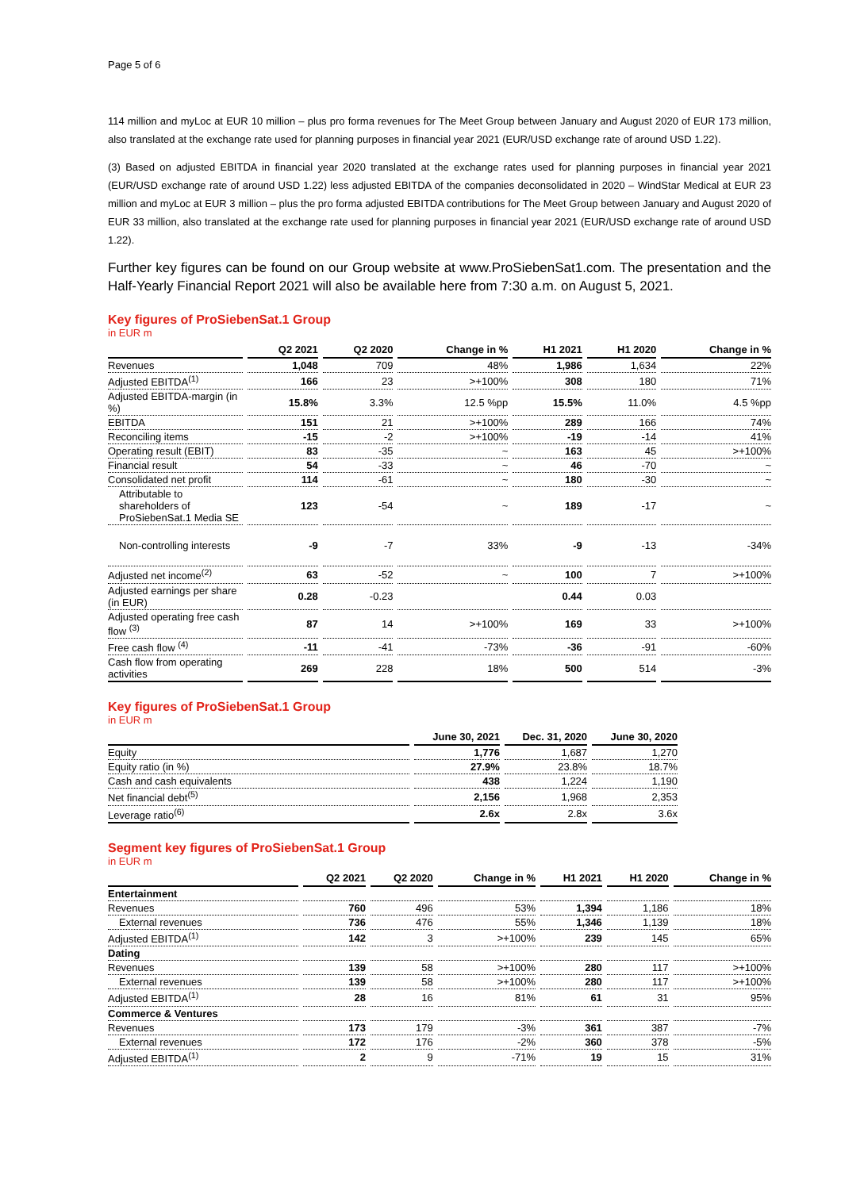Page 5 of 6
114 million and myLoc at EUR 10 million – plus pro forma revenues for The Meet Group between January and August 2020 of EUR 173 million, also translated at the exchange rate used for planning purposes in financial year 2021 (EUR/USD exchange rate of around USD 1.22).
(3) Based on adjusted EBITDA in financial year 2020 translated at the exchange rates used for planning purposes in financial year 2021 (EUR/USD exchange rate of around USD 1.22) less adjusted EBITDA of the companies deconsolidated in 2020 – WindStar Medical at EUR 23 million and myLoc at EUR 3 million – plus the pro forma adjusted EBITDA contributions for The Meet Group between January and August 2020 of EUR 33 million, also translated at the exchange rate used for planning purposes in financial year 2021 (EUR/USD exchange rate of around USD 1.22).
Further key figures can be found on our Group website at www.ProSiebenSat1.com. The presentation and the Half-Yearly Financial Report 2021 will also be available here from 7:30 a.m. on August 5, 2021.
Key figures of ProSiebenSat.1 Group
in EUR m
| | Q2 2021 | Q2 2020 | Change in % | H1 2021 | H1 2020 | Change in % |
| --- | --- | --- | --- | --- | --- | --- |
| Revenues | 1,048 | 709 | 48% | 1,986 | 1,634 | 22% |
| Adjusted EBITDA<sup>(1)</sup> | 166 | 23 | >+100% | 308 | 180 | 71% |
| Adjusted EBITDA-margin (in %) | 15.8% | 3.3% | 12.5 %pp | 15.5% | 11.0% | 4.5 %pp |
| EBITDA | 151 | 21 | >+100% | 289 | 166 | 74% |
| Reconciling items | -15 | -2 | >+100% | -19 | -14 | 41% |
| Operating result (EBIT) | 83 | -35 | ~ | 163 | 45 | >+100% |
| Financial result | 54 | -33 | ~ | 46 | -70 | ~ |
| Consolidated net profit | 114 | -61 | ~ | 180 | -30 | ~ |
| Attributable to shareholders of ProSiebenSat.1 Media SE | 123 | -54 | ~ | 189 | -17 | ~ |
| Non-controlling interests | -9 | -7 | 33% | -9 | -13 | -34% |
| Adjusted net income<sup>(2)</sup> | 63 | -52 | ~ | 100 | 7 | >+100% |
| Adjusted earnings per share (in EUR) | 0.28 | -0.23 | | 0.44 | 0.03 | |
| Adjusted operating free cash flow <sup>(3)</sup> | 87 | 14 | >+100% | 169 | 33 | >+100% |
| Free cash flow <sup>(4)</sup> | -11 | -41 | -73% | -36 | -91 | -60% |
| Cash flow from operating activities | 269 | 228 | 18% | 500 | 514 | -3% |
Key figures of ProSiebenSat.1 Group
in EUR m
| | June 30, 2021 | Dec. 31, 2020 | June 30, 2020 |
| --- | --- | --- | --- |
| Equity | 1,776 | 1,687 | 1,270 |
| Equity ratio (in %) | 27.9% | 23.8% | 18.7% |
| Cash and cash equivalents | 438 | 1,224 | 1,190 |
| Net financial debt<sup>(5)</sup> | 2,156 | 1,968 | 2,353 |
| Leverage ratio<sup>(6)</sup> | 2.6x | 2.8x | 3.6x |
Segment key figures of ProSiebenSat.1 Group
in EUR m
| | Q2 2021 | Q2 2020 | Change in % | H1 2021 | H1 2020 | Change in % |
| --- | --- | --- | --- | --- | --- | --- |
| Entertainment | | | | | | |
| Revenues | 760 | 496 | 53% | 1,394 | 1,186 | 18% |
| External revenues | 736 | 476 | 55% | 1,346 | 1,139 | 18% |
| Adjusted EBITDA<sup>(1)</sup> | 142 | 3 | >+100% | 239 | 145 | 65% |
| Dating | | | | | | |
| Revenues | 139 | 58 | >+100% | 280 | 117 | >+100% |
| External revenues | 139 | 58 | >+100% | 280 | 117 | >+100% |
| Adjusted EBITDA<sup>(1)</sup> | 28 | 16 | 81% | 61 | 31 | 95% |
| Commerce & Ventures | | | | | | |
| Revenues | 173 | 179 | -3% | 361 | 387 | -7% |
| External revenues | 172 | 176 | -2% | 360 | 378 | -5% |
| Adjusted EBITDA<sup>(1)</sup> | 2 | 9 | -71% | 19 | 15 | 31% |